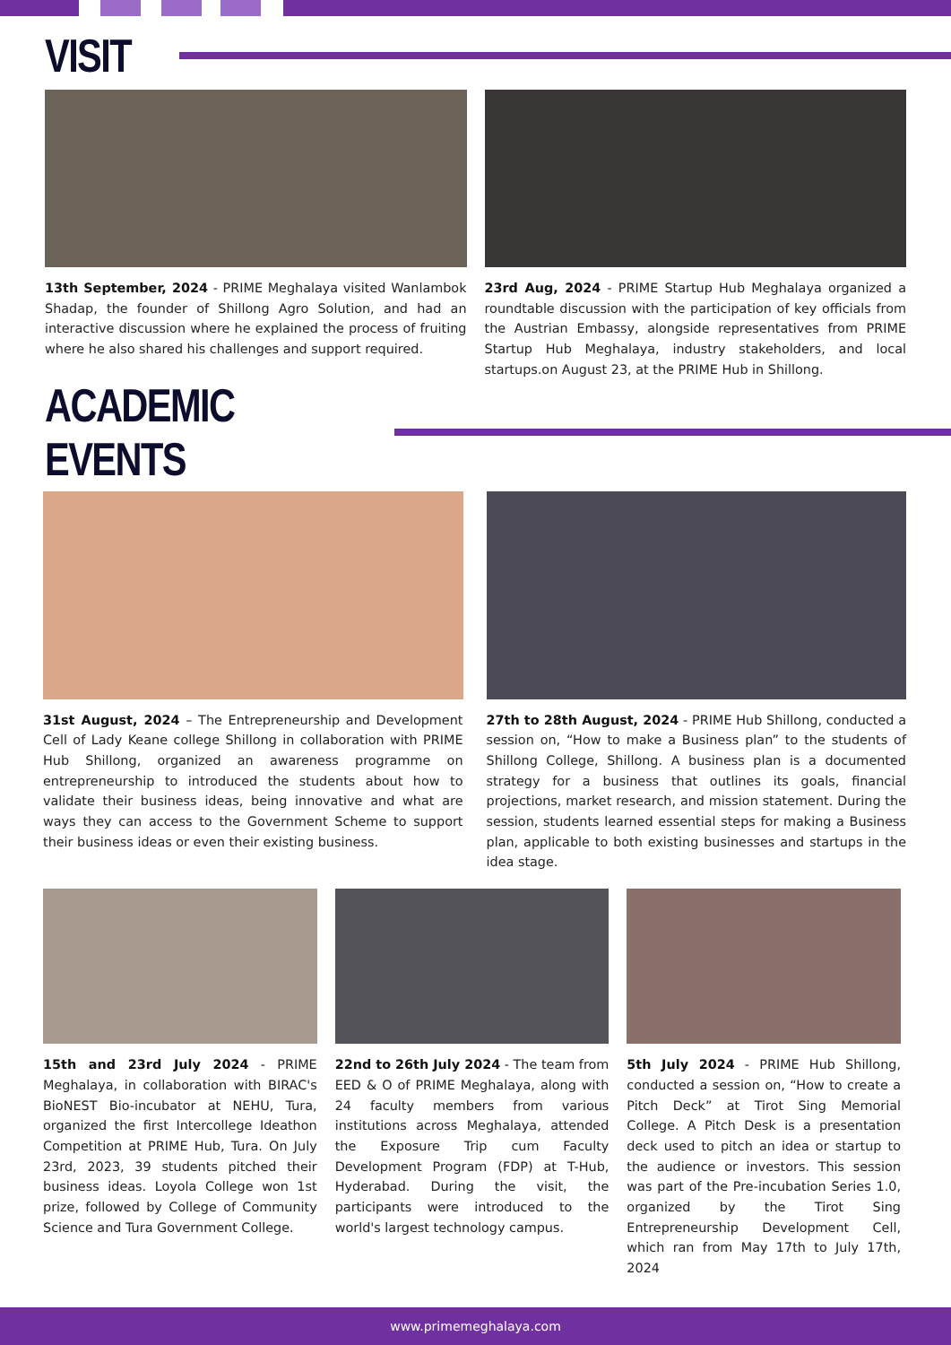VISIT
13th September, 2024 - PRIME Meghalaya visited Wanlambok Shadap, the founder of Shillong Agro Solution, and had an interactive discussion where he explained the process of fruiting where he also shared his challenges and support required.
23rd Aug, 2024 - PRIME Startup Hub Meghalaya organized a roundtable discussion with the participation of key officials from the Austrian Embassy, alongside representatives from PRIME Startup Hub Meghalaya, industry stakeholders, and local startups.on August 23, at the PRIME Hub in Shillong.
ACADEMIC EVENTS
31st August, 2024 – The Entrepreneurship and Development Cell of Lady Keane college Shillong in collaboration with PRIME Hub Shillong, organized an awareness programme on entrepreneurship to introduced the students about how to validate their business ideas, being innovative and what are ways they can access to the Government Scheme to support their business ideas or even their existing business.
27th to 28th August, 2024 - PRIME Hub Shillong, conducted a session on, “How to make a Business plan” to the students of Shillong College, Shillong. A business plan is a documented strategy for a business that outlines its goals, financial projections, market research, and mission statement. During the session, students learned essential steps for making a Business plan, applicable to both existing businesses and startups in the idea stage.
15th and 23rd July 2024 - PRIME Meghalaya, in collaboration with BIRAC's BioNEST Bio-incubator at NEHU, Tura, organized the first Intercollege Ideathon Competition at PRIME Hub, Tura. On July 23rd, 2023, 39 students pitched their business ideas. Loyola College won 1st prize, followed by College of Community Science and Tura Government College.
22nd to 26th July 2024 - The team from EED & O of PRIME Meghalaya, along with 24 faculty members from various institutions across Meghalaya, attended the Exposure Trip cum Faculty Development Program (FDP) at T-Hub, Hyderabad. During the visit, the participants were introduced to the world's largest technology campus.
5th July 2024 - PRIME Hub Shillong, conducted a session on, “How to create a Pitch Deck” at Tirot Sing Memorial College. A Pitch Desk is a presentation deck used to pitch an idea or startup to the audience or investors. This session was part of the Pre-incubation Series 1.0, organized by the Tirot Sing Entrepreneurship Development Cell, which ran from May 17th to July 17th, 2024
www.primemeghalaya.com